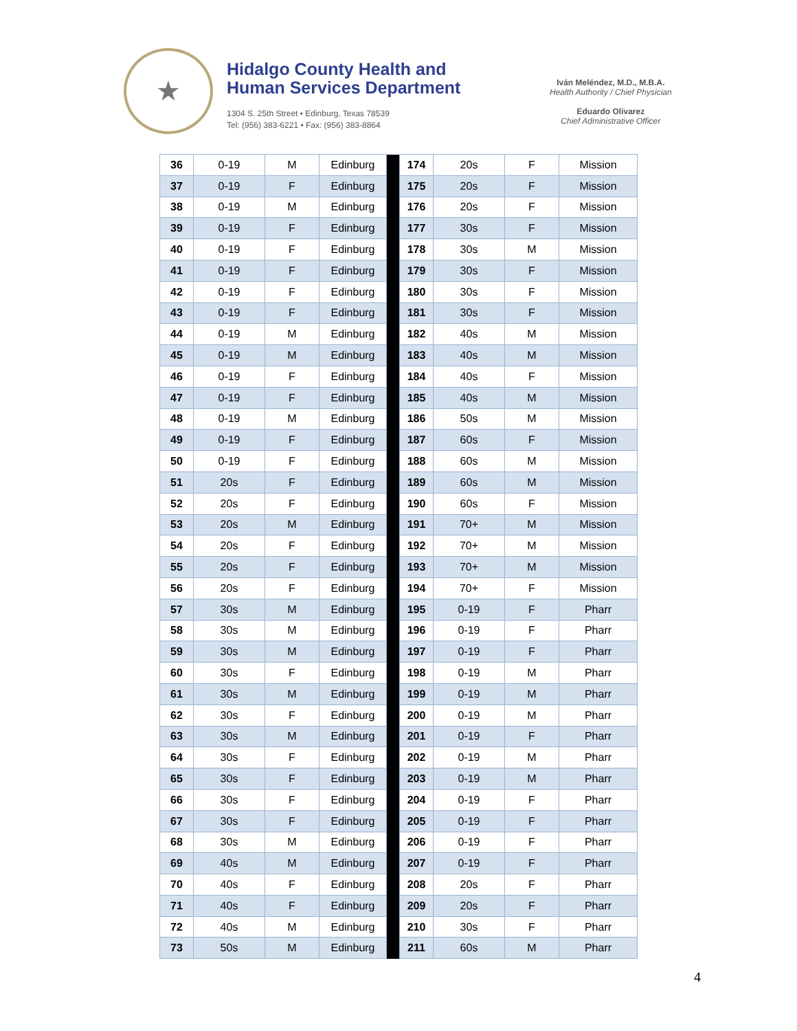★
Hidalgo County Health and
Human Services Department
1304 S. 25th Street • Edinburg, Texas 78539
Tel: (956) 383-6221 • Fax: (956) 383-8864
Iván Meléndez, M.D., M.B.A.
Health Authority / Chief Physician
Eduardo Olivarez
Chief Administrative Officer
| 36 | 0-19 | M | Edinburg | | 174 | 20s | F | Mission |
| 37 | 0-19 | F | Edinburg | | 175 | 20s | F | Mission |
| 38 | 0-19 | M | Edinburg | | 176 | 20s | F | Mission |
| 39 | 0-19 | F | Edinburg | | 177 | 30s | F | Mission |
| 40 | 0-19 | F | Edinburg | | 178 | 30s | M | Mission |
| 41 | 0-19 | F | Edinburg | | 179 | 30s | F | Mission |
| 42 | 0-19 | F | Edinburg | | 180 | 30s | F | Mission |
| 43 | 0-19 | F | Edinburg | | 181 | 30s | F | Mission |
| 44 | 0-19 | M | Edinburg | | 182 | 40s | M | Mission |
| 45 | 0-19 | M | Edinburg | | 183 | 40s | M | Mission |
| 46 | 0-19 | F | Edinburg | | 184 | 40s | F | Mission |
| 47 | 0-19 | F | Edinburg | | 185 | 40s | M | Mission |
| 48 | 0-19 | M | Edinburg | | 186 | 50s | M | Mission |
| 49 | 0-19 | F | Edinburg | | 187 | 60s | F | Mission |
| 50 | 0-19 | F | Edinburg | | 188 | 60s | M | Mission |
| 51 | 20s | F | Edinburg | | 189 | 60s | M | Mission |
| 52 | 20s | F | Edinburg | | 190 | 60s | F | Mission |
| 53 | 20s | M | Edinburg | | 191 | 70+ | M | Mission |
| 54 | 20s | F | Edinburg | | 192 | 70+ | M | Mission |
| 55 | 20s | F | Edinburg | | 193 | 70+ | M | Mission |
| 56 | 20s | F | Edinburg | | 194 | 70+ | F | Mission |
| 57 | 30s | M | Edinburg | | 195 | 0-19 | F | Pharr |
| 58 | 30s | M | Edinburg | | 196 | 0-19 | F | Pharr |
| 59 | 30s | M | Edinburg | | 197 | 0-19 | F | Pharr |
| 60 | 30s | F | Edinburg | | 198 | 0-19 | M | Pharr |
| 61 | 30s | M | Edinburg | | 199 | 0-19 | M | Pharr |
| 62 | 30s | F | Edinburg | | 200 | 0-19 | M | Pharr |
| 63 | 30s | M | Edinburg | | 201 | 0-19 | F | Pharr |
| 64 | 30s | F | Edinburg | | 202 | 0-19 | M | Pharr |
| 65 | 30s | F | Edinburg | | 203 | 0-19 | M | Pharr |
| 66 | 30s | F | Edinburg | | 204 | 0-19 | F | Pharr |
| 67 | 30s | F | Edinburg | | 205 | 0-19 | F | Pharr |
| 68 | 30s | M | Edinburg | | 206 | 0-19 | F | Pharr |
| 69 | 40s | M | Edinburg | | 207 | 0-19 | F | Pharr |
| 70 | 40s | F | Edinburg | | 208 | 20s | F | Pharr |
| 71 | 40s | F | Edinburg | | 209 | 20s | F | Pharr |
| 72 | 40s | M | Edinburg | | 210 | 30s | F | Pharr |
| 73 | 50s | M | Edinburg | | 211 | 60s | M | Pharr |
4